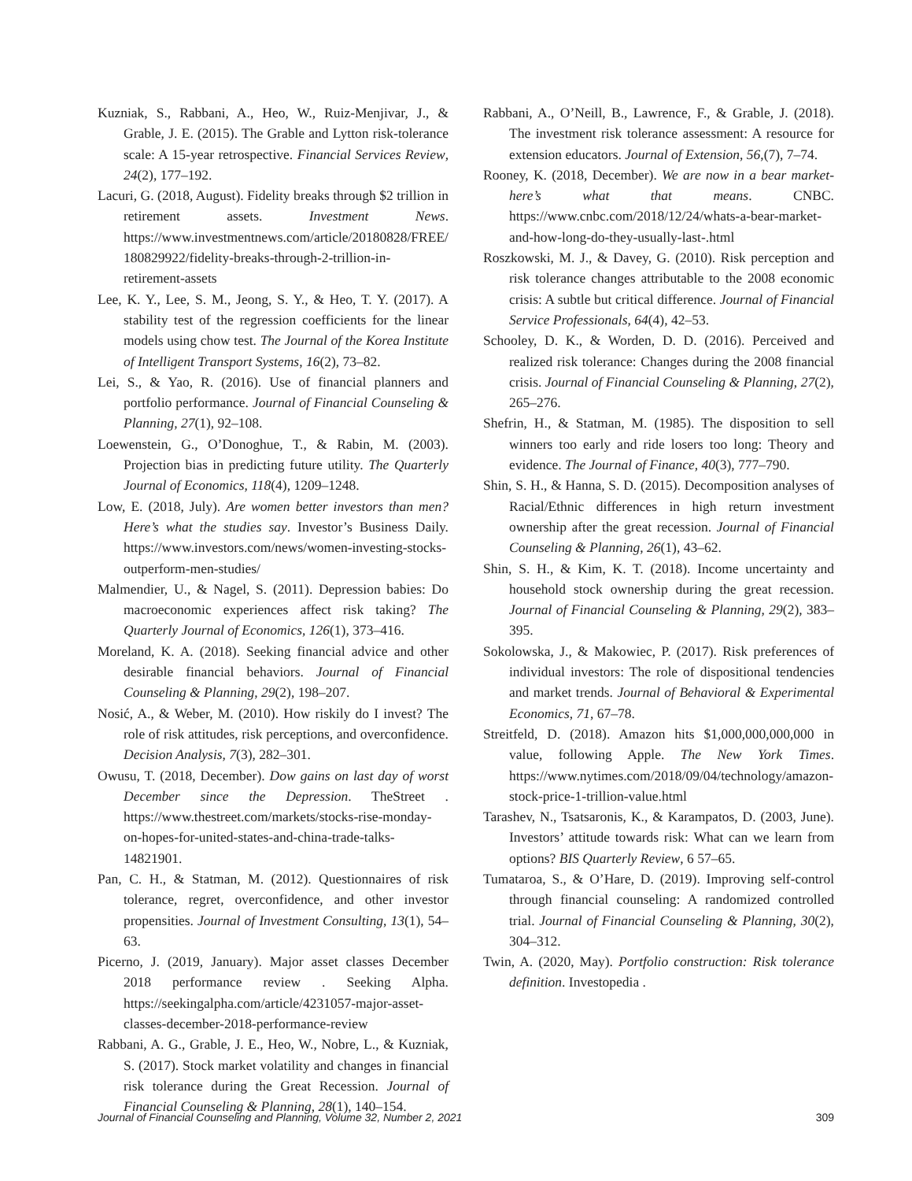Kuzniak, S., Rabbani, A., Heo, W., Ruiz-Menjivar, J., & Grable, J. E. (2015). The Grable and Lytton risk-tolerance scale: A 15-year retrospective. Financial Services Review, 24(2), 177–192.
Lacuri, G. (2018, August). Fidelity breaks through $2 trillion in retirement assets. Investment News. https://www.investmentnews.com/article/20180828/FREE/180829922/fidelity-breaks-through-2-trillion-in-retirement-assets
Lee, K. Y., Lee, S. M., Jeong, S. Y., & Heo, T. Y. (2017). A stability test of the regression coefficients for the linear models using chow test. The Journal of the Korea Institute of Intelligent Transport Systems, 16(2), 73–82.
Lei, S., & Yao, R. (2016). Use of financial planners and portfolio performance. Journal of Financial Counseling & Planning, 27(1), 92–108.
Loewenstein, G., O’Donoghue, T., & Rabin, M. (2003). Projection bias in predicting future utility. The Quarterly Journal of Economics, 118(4), 1209–1248.
Low, E. (2018, July). Are women better investors than men? Here’s what the studies say. Investor’s Business Daily. https://www.investors.com/news/women-investing-stocks-outperform-men-studies/
Malmendier, U., & Nagel, S. (2011). Depression babies: Do macroeconomic experiences affect risk taking? The Quarterly Journal of Economics, 126(1), 373–416.
Moreland, K. A. (2018). Seeking financial advice and other desirable financial behaviors. Journal of Financial Counseling & Planning, 29(2), 198–207.
Nosić, A., & Weber, M. (2010). How riskily do I invest? The role of risk attitudes, risk perceptions, and overconfidence. Decision Analysis, 7(3), 282–301.
Owusu, T. (2018, December). Dow gains on last day of worst December since the Depression. TheStreet . https://www.thestreet.com/markets/stocks-rise-monday-on-hopes-for-united-states-and-china-trade-talks-14821901.
Pan, C. H., & Statman, M. (2012). Questionnaires of risk tolerance, regret, overconfidence, and other investor propensities. Journal of Investment Consulting, 13(1), 54–63.
Picerno, J. (2019, January). Major asset classes December 2018 performance review . Seeking Alpha. https://seekingalpha.com/article/4231057-major-asset-classes-december-2018-performance-review
Rabbani, A. G., Grable, J. E., Heo, W., Nobre, L., & Kuzniak, S. (2017). Stock market volatility and changes in financial risk tolerance during the Great Recession. Journal of Financial Counseling & Planning, 28(1), 140–154.
Rabbani, A., O’Neill, B., Lawrence, F., & Grable, J. (2018). The investment risk tolerance assessment: A resource for extension educators. Journal of Extension, 56,(7), 7–74.
Rooney, K. (2018, December). We are now in a bear market-here’s what that means. CNBC. https://www.cnbc.com/2018/12/24/whats-a-bear-market-and-how-long-do-they-usually-last-.html
Roszkowski, M. J., & Davey, G. (2010). Risk perception and risk tolerance changes attributable to the 2008 economic crisis: A subtle but critical difference. Journal of Financial Service Professionals, 64(4), 42–53.
Schooley, D. K., & Worden, D. D. (2016). Perceived and realized risk tolerance: Changes during the 2008 financial crisis. Journal of Financial Counseling & Planning, 27(2), 265–276.
Shefrin, H., & Statman, M. (1985). The disposition to sell winners too early and ride losers too long: Theory and evidence. The Journal of Finance, 40(3), 777–790.
Shin, S. H., & Hanna, S. D. (2015). Decomposition analyses of Racial/Ethnic differences in high return investment ownership after the great recession. Journal of Financial Counseling & Planning, 26(1), 43–62.
Shin, S. H., & Kim, K. T. (2018). Income uncertainty and household stock ownership during the great recession. Journal of Financial Counseling & Planning, 29(2), 383–395.
Sokolowska, J., & Makowiec, P. (2017). Risk preferences of individual investors: The role of dispositional tendencies and market trends. Journal of Behavioral & Experimental Economics, 71, 67–78.
Streitfeld, D. (2018). Amazon hits $1,000,000,000,000 in value, following Apple. The New York Times. https://www.nytimes.com/2018/09/04/technology/amazon-stock-price-1-trillion-value.html
Tarashev, N., Tsatsaronis, K., & Karampatos, D. (2003, June). Investors’ attitude towards risk: What can we learn from options? BIS Quarterly Review, 6 57–65.
Tumataroa, S., & O’Hare, D. (2019). Improving self-control through financial counseling: A randomized controlled trial. Journal of Financial Counseling & Planning, 30(2), 304–312.
Twin, A. (2020, May). Portfolio construction: Risk tolerance definition. Investopedia .
Journal of Financial Counseling and Planning, Volume 32, Number 2, 2021 309